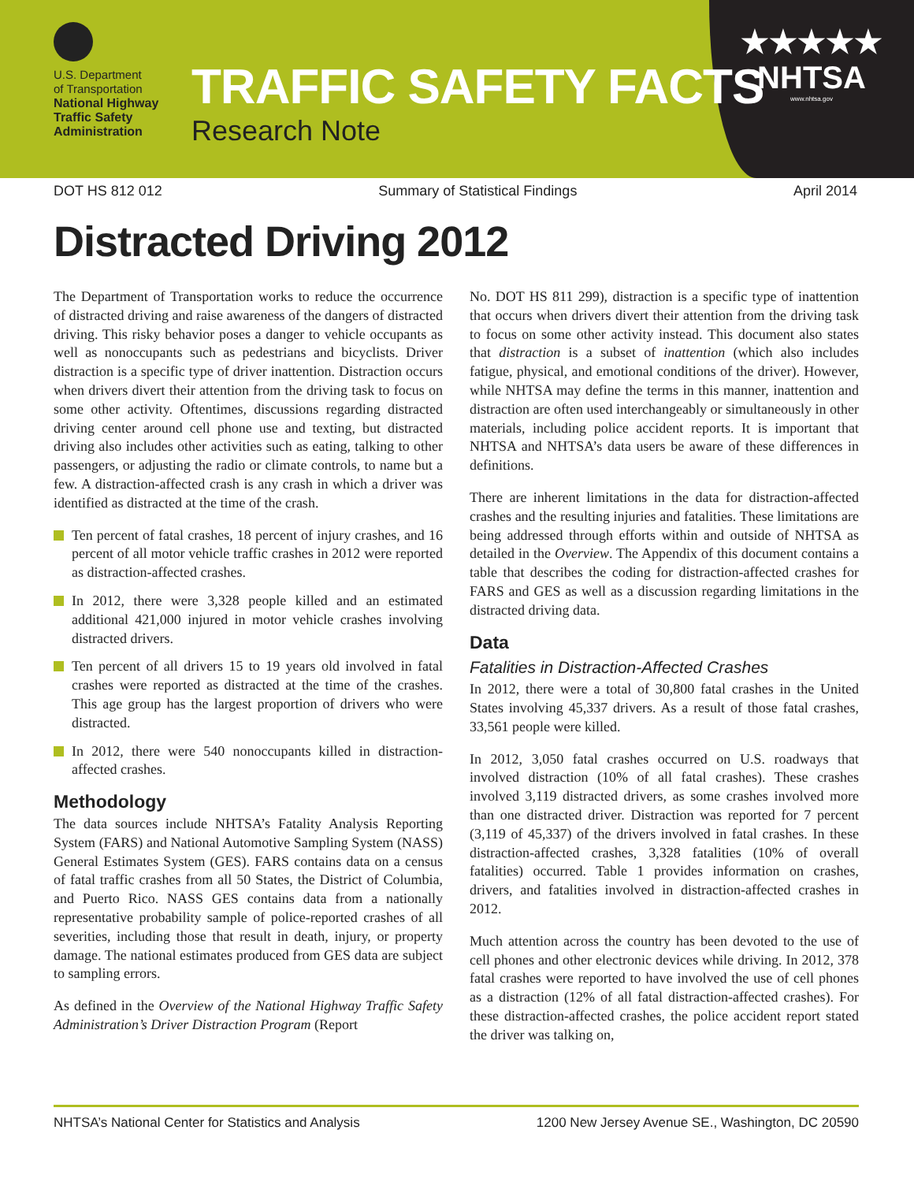U.S. Department
of Transportation
National Highway
Traffic Safety
Administration
TRAFFIC SAFETY FACTS
Research Note
★★★★★
NHTSA
www.nhtsa.gov
DOT HS 812 012 Summary of Statistical Findings April 2014
Distracted Driving 2012
The Department of Transportation works to reduce the occurrence of distracted driving and raise awareness of the dangers of distracted driving. This risky behavior poses a danger to vehicle occupants as well as nonoccupants such as pedestrians and bicyclists. Driver distraction is a specific type of driver inattention. Distraction occurs when drivers divert their attention from the driving task to focus on some other activity. Oftentimes, discussions regarding distracted driving center around cell phone use and texting, but distracted driving also includes other activities such as eating, talking to other passengers, or adjusting the radio or climate controls, to name but a few. A distraction-affected crash is any crash in which a driver was identified as distracted at the time of the crash.
Ten percent of fatal crashes, 18 percent of injury crashes, and 16 percent of all motor vehicle traffic crashes in 2012 were reported as distraction-affected crashes.
In 2012, there were 3,328 people killed and an estimated additional 421,000 injured in motor vehicle crashes involving distracted drivers.
Ten percent of all drivers 15 to 19 years old involved in fatal crashes were reported as distracted at the time of the crashes. This age group has the largest proportion of drivers who were distracted.
In 2012, there were 540 nonoccupants killed in distraction-affected crashes.
Methodology
The data sources include NHTSA’s Fatality Analysis Reporting System (FARS) and National Automotive Sampling System (NASS) General Estimates System (GES). FARS contains data on a census of fatal traffic crashes from all 50 States, the District of Columbia, and Puerto Rico. NASS GES contains data from a nationally representative probability sample of police-reported crashes of all severities, including those that result in death, injury, or property damage. The national estimates produced from GES data are subject to sampling errors.
As defined in the Overview of the National Highway Traffic Safety Administration’s Driver Distraction Program (Report
No. DOT HS 811 299), distraction is a specific type of inattention that occurs when drivers divert their attention from the driving task to focus on some other activity instead. This document also states that distraction is a subset of inattention (which also includes fatigue, physical, and emotional conditions of the driver). However, while NHTSA may define the terms in this manner, inattention and distraction are often used interchangeably or simultaneously in other materials, including police accident reports. It is important that NHTSA and NHTSA’s data users be aware of these differences in definitions.
There are inherent limitations in the data for distraction-affected crashes and the resulting injuries and fatalities. These limitations are being addressed through efforts within and outside of NHTSA as detailed in the Overview. The Appendix of this document contains a table that describes the coding for distraction-affected crashes for FARS and GES as well as a discussion regarding limitations in the distracted driving data.
Data
Fatalities in Distraction-Affected Crashes
In 2012, there were a total of 30,800 fatal crashes in the United States involving 45,337 drivers. As a result of those fatal crashes, 33,561 people were killed.
In 2012, 3,050 fatal crashes occurred on U.S. roadways that involved distraction (10% of all fatal crashes). These crashes involved 3,119 distracted drivers, as some crashes involved more than one distracted driver. Distraction was reported for 7 percent (3,119 of 45,337) of the drivers involved in fatal crashes. In these distraction-affected crashes, 3,328 fatalities (10% of overall fatalities) occurred. Table 1 provides information on crashes, drivers, and fatalities involved in distraction-affected crashes in 2012.
Much attention across the country has been devoted to the use of cell phones and other electronic devices while driving. In 2012, 378 fatal crashes were reported to have involved the use of cell phones as a distraction (12% of all fatal distraction-affected crashes). For these distraction-affected crashes, the police accident report stated the driver was talking on,
NHTSA’s National Center for Statistics and Analysis 1200 New Jersey Avenue SE., Washington, DC 20590